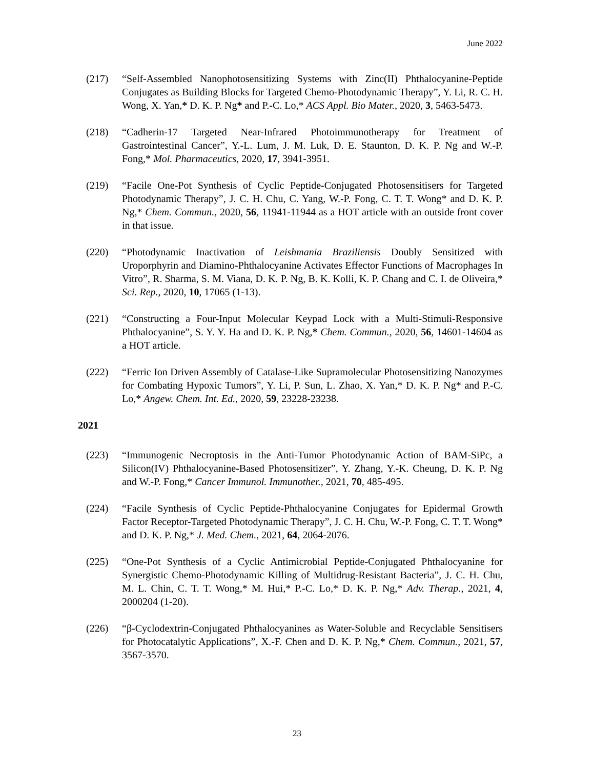June 2022
(217) “Self-Assembled Nanophotosensitizing Systems with Zinc(II) Phthalocyanine-Peptide Conjugates as Building Blocks for Targeted Chemo-Photodynamic Therapy”, Y. Li, R. C. H. Wong, X. Yan,* D. K. P. Ng* and P.-C. Lo,* ACS Appl. Bio Mater., 2020, 3, 5463-5473.
(218) “Cadherin-17 Targeted Near-Infrared Photoimmunotherapy for Treatment of Gastrointestinal Cancer”, Y.-L. Lum, J. M. Luk, D. E. Staunton, D. K. P. Ng and W.-P. Fong,* Mol. Pharmaceutics, 2020, 17, 3941-3951.
(219) “Facile One-Pot Synthesis of Cyclic Peptide-Conjugated Photosensitisers for Targeted Photodynamic Therapy”, J. C. H. Chu, C. Yang, W.-P. Fong, C. T. T. Wong* and D. K. P. Ng,* Chem. Commun., 2020, 56, 11941-11944 as a HOT article with an outside front cover in that issue.
(220) “Photodynamic Inactivation of Leishmania Braziliensis Doubly Sensitized with Uroporphyrin and Diamino-Phthalocyanine Activates Effector Functions of Macrophages In Vitro”, R. Sharma, S. M. Viana, D. K. P. Ng, B. K. Kolli, K. P. Chang and C. I. de Oliveira,* Sci. Rep., 2020, 10, 17065 (1-13).
(221) “Constructing a Four-Input Molecular Keypad Lock with a Multi-Stimuli-Responsive Phthalocyanine”, S. Y. Y. Ha and D. K. P. Ng,* Chem. Commun., 2020, 56, 14601-14604 as a HOT article.
(222) “Ferric Ion Driven Assembly of Catalase-Like Supramolecular Photosensitizing Nanozymes for Combating Hypoxic Tumors”, Y. Li, P. Sun, L. Zhao, X. Yan,* D. K. P. Ng* and P.-C. Lo,* Angew. Chem. Int. Ed., 2020, 59, 23228-23238.
2021
(223) “Immunogenic Necroptosis in the Anti-Tumor Photodynamic Action of BAM-SiPc, a Silicon(IV) Phthalocyanine-Based Photosensitizer”, Y. Zhang, Y.-K. Cheung, D. K. P. Ng and W.-P. Fong,* Cancer Immunol. Immunother., 2021, 70, 485-495.
(224) “Facile Synthesis of Cyclic Peptide-Phthalocyanine Conjugates for Epidermal Growth Factor Receptor-Targeted Photodynamic Therapy”, J. C. H. Chu, W.-P. Fong, C. T. T. Wong* and D. K. P. Ng,* J. Med. Chem., 2021, 64, 2064-2076.
(225) “One-Pot Synthesis of a Cyclic Antimicrobial Peptide-Conjugated Phthalocyanine for Synergistic Chemo-Photodynamic Killing of Multidrug-Resistant Bacteria”, J. C. H. Chu, M. L. Chin, C. T. T. Wong,* M. Hui,* P.-C. Lo,* D. K. P. Ng,* Adv. Therap., 2021, 4, 2000204 (1-20).
(226) “β-Cyclodextrin-Conjugated Phthalocyanines as Water-Soluble and Recyclable Sensitisers for Photocatalytic Applications”, X.-F. Chen and D. K. P. Ng,* Chem. Commun., 2021, 57, 3567-3570.
23